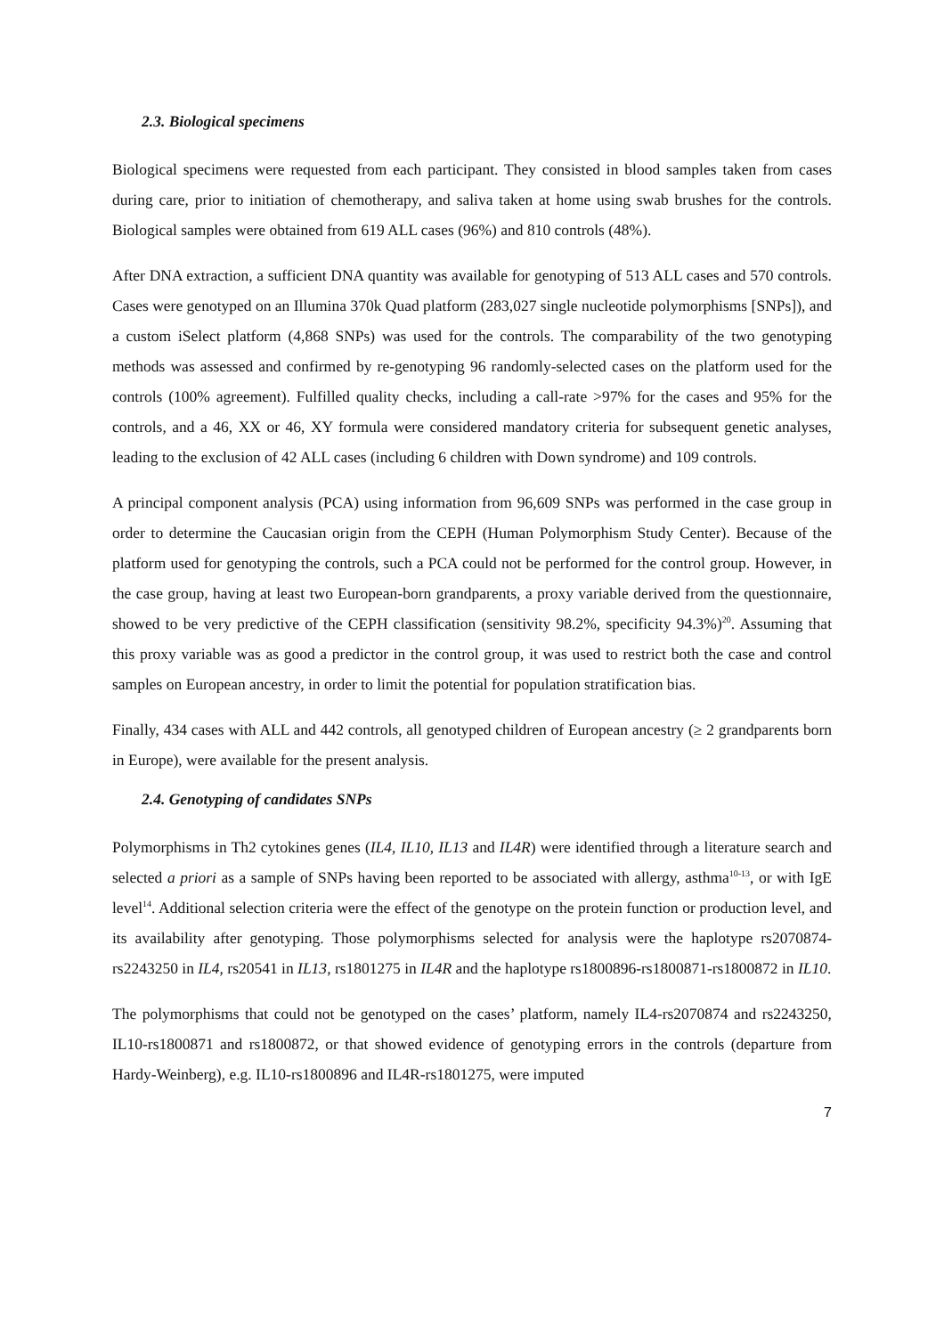2.3. Biological specimens
Biological specimens were requested from each participant. They consisted in blood samples taken from cases during care, prior to initiation of chemotherapy, and saliva taken at home using swab brushes for the controls. Biological samples were obtained from 619 ALL cases (96%) and 810 controls (48%).
After DNA extraction, a sufficient DNA quantity was available for genotyping of 513 ALL cases and 570 controls. Cases were genotyped on an Illumina 370k Quad platform (283,027 single nucleotide polymorphisms [SNPs]), and a custom iSelect platform (4,868 SNPs) was used for the controls. The comparability of the two genotyping methods was assessed and confirmed by re-genotyping 96 randomly-selected cases on the platform used for the controls (100% agreement). Fulfilled quality checks, including a call-rate >97% for the cases and 95% for the controls, and a 46, XX or 46, XY formula were considered mandatory criteria for subsequent genetic analyses, leading to the exclusion of 42 ALL cases (including 6 children with Down syndrome) and 109 controls.
A principal component analysis (PCA) using information from 96,609 SNPs was performed in the case group in order to determine the Caucasian origin from the CEPH (Human Polymorphism Study Center). Because of the platform used for genotyping the controls, such a PCA could not be performed for the control group. However, in the case group, having at least two European-born grandparents, a proxy variable derived from the questionnaire, showed to be very predictive of the CEPH classification (sensitivity 98.2%, specificity 94.3%)<sup>20</sup>. Assuming that this proxy variable was as good a predictor in the control group, it was used to restrict both the case and control samples on European ancestry, in order to limit the potential for population stratification bias.
Finally, 434 cases with ALL and 442 controls, all genotyped children of European ancestry (≥ 2 grandparents born in Europe), were available for the present analysis.
2.4. Genotyping of candidates SNPs
Polymorphisms in Th2 cytokines genes (IL4, IL10, IL13 and IL4R) were identified through a literature search and selected a priori as a sample of SNPs having been reported to be associated with allergy, asthma<sup>10-13</sup>, or with IgE level<sup>14</sup>. Additional selection criteria were the effect of the genotype on the protein function or production level, and its availability after genotyping. Those polymorphisms selected for analysis were the haplotype rs2070874-rs2243250 in IL4, rs20541 in IL13, rs1801275 in IL4R and the haplotype rs1800896-rs1800871-rs1800872 in IL10.
The polymorphisms that could not be genotyped on the cases’ platform, namely IL4-rs2070874 and rs2243250, IL10-rs1800871 and rs1800872, or that showed evidence of genotyping errors in the controls (departure from Hardy-Weinberg), e.g. IL10-rs1800896 and IL4R-rs1801275, were imputed
7